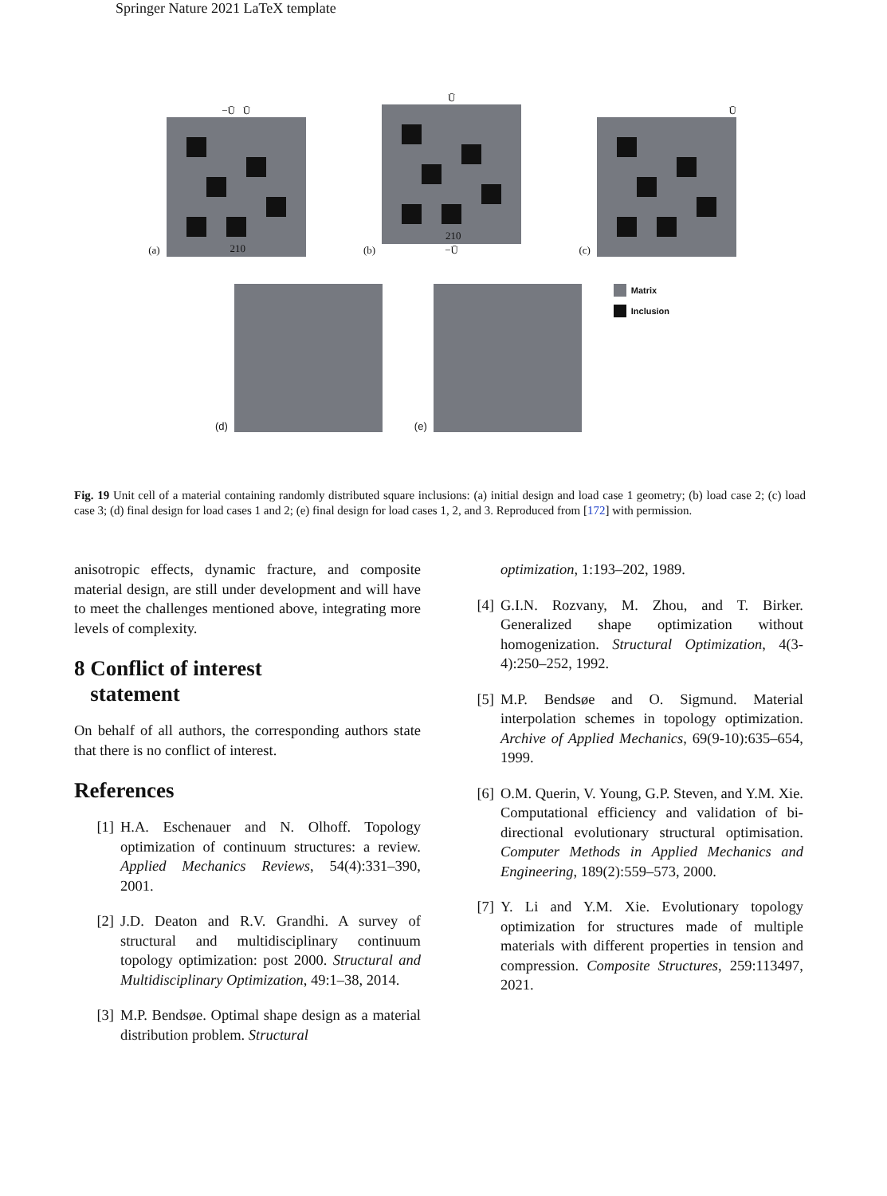Springer Nature 2021 LaTeX template
(a)
−Ū Ū
210
(b)
Ū
210
−Ū
(c)
Ū
(d)
(e)
Matrix
Inclusion
Fig. 19 Unit cell of a material containing randomly distributed square inclusions: (a) initial design and load case 1 geometry; (b) load case 2; (c) load case 3; (d) final design for load cases 1 and 2; (e) final design for load cases 1, 2, and 3. Reproduced from [172] with permission.
anisotropic effects, dynamic fracture, and composite material design, are still under development and will have to meet the challenges mentioned above, integrating more levels of complexity.
8 Conflict of interest
statement
On behalf of all authors, the corresponding authors state that there is no conflict of interest.
References
[1] H.A. Eschenauer and N. Olhoff. Topology optimization of continuum structures: a review. Applied Mechanics Reviews, 54(4):331–390, 2001.
[2] J.D. Deaton and R.V. Grandhi. A survey of structural and multidisciplinary continuum topology optimization: post 2000. Structural and Multidisciplinary Optimization, 49:1–38, 2014.
[3] M.P. Bendsøe. Optimal shape design as a material distribution problem. Structural
optimization, 1:193–202, 1989.
[4] G.I.N. Rozvany, M. Zhou, and T. Birker. Generalized shape optimization without homogenization. Structural Optimization, 4(3-4):250–252, 1992.
[5] M.P. Bendsøe and O. Sigmund. Material interpolation schemes in topology optimization. Archive of Applied Mechanics, 69(9-10):635–654, 1999.
[6] O.M. Querin, V. Young, G.P. Steven, and Y.M. Xie. Computational efficiency and validation of bi-directional evolutionary structural optimisation. Computer Methods in Applied Mechanics and Engineering, 189(2):559–573, 2000.
[7] Y. Li and Y.M. Xie. Evolutionary topology optimization for structures made of multiple materials with different properties in tension and compression. Composite Structures, 259:113497, 2021.